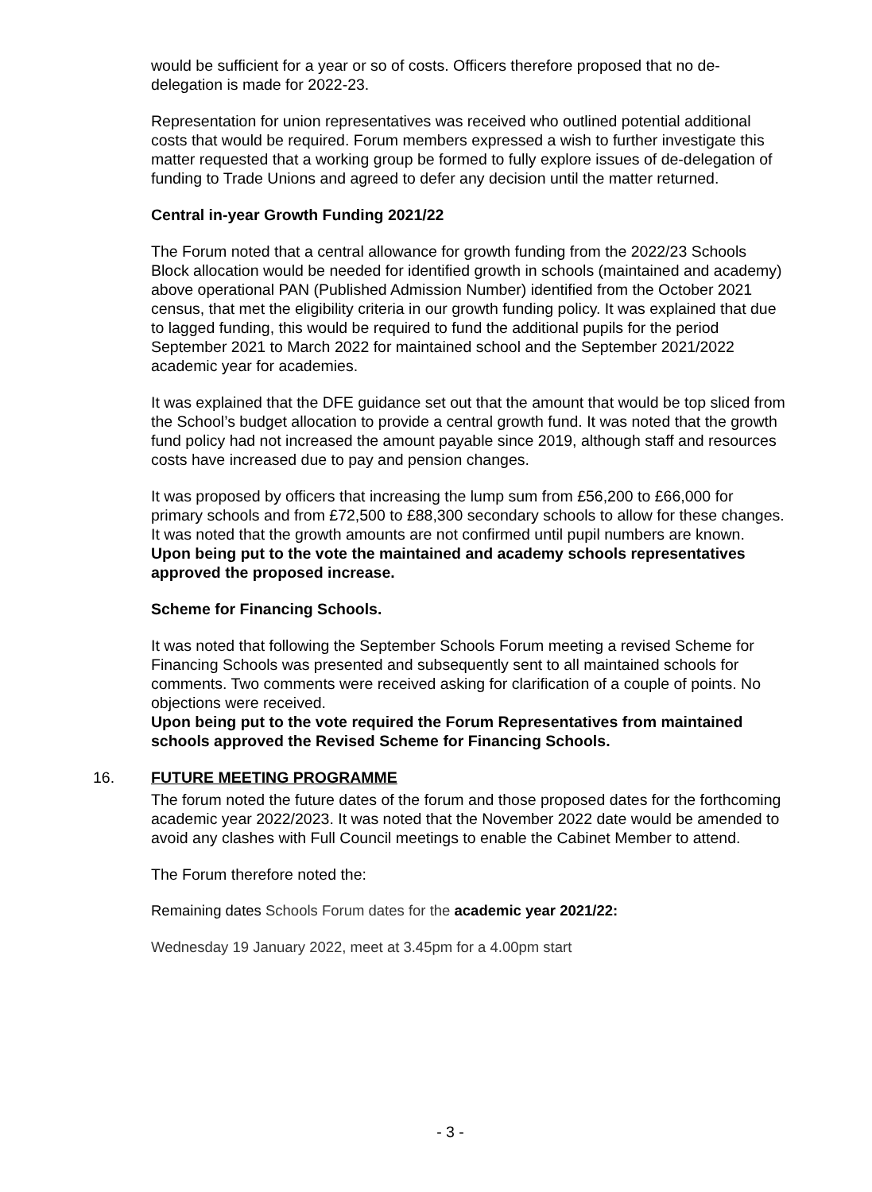would be sufficient for a year or so of costs. Officers therefore proposed that no de-delegation is made for 2022-23.
Representation for union representatives was received who outlined potential additional costs that would be required. Forum members expressed a wish to further investigate this matter requested that a working group be formed to fully explore issues of de-delegation of funding to Trade Unions and agreed to defer any decision until the matter returned.
Central in-year Growth Funding 2021/22
The Forum noted that a central allowance for growth funding from the 2022/23 Schools Block allocation would be needed for identified growth in schools (maintained and academy) above operational PAN (Published Admission Number) identified from the October 2021 census, that met the eligibility criteria in our growth funding policy. It was explained that due to lagged funding, this would be required to fund the additional pupils for the period September 2021 to March 2022 for maintained school and the September 2021/2022 academic year for academies.
It was explained that the DFE guidance set out that the amount that would be top sliced from the School’s budget allocation to provide a central growth fund. It was noted that the growth fund policy had not increased the amount payable since 2019, although staff and resources costs have increased due to pay and pension changes.
It was proposed by officers that increasing the lump sum from £56,200 to £66,000 for primary schools and from £72,500 to £88,300 secondary schools to allow for these changes. It was noted that the growth amounts are not confirmed until pupil numbers are known.
Upon being put to the vote the maintained and academy schools representatives approved the proposed increase.
Scheme for Financing Schools.
It was noted that following the September Schools Forum meeting a revised Scheme for Financing Schools was presented and subsequently sent to all maintained schools for comments. Two comments were received asking for clarification of a couple of points. No objections were received.
Upon being put to the vote required the Forum Representatives from maintained schools approved the Revised Scheme for Financing Schools.
16. FUTURE MEETING PROGRAMME
The forum noted the future dates of the forum and those proposed dates for the forthcoming academic year 2022/2023. It was noted that the November 2022 date would be amended to avoid any clashes with Full Council meetings to enable the Cabinet Member to attend.
The Forum therefore noted the:
Remaining dates Schools Forum dates for the academic year 2021/22:
Wednesday 19 January 2022, meet at 3.45pm for a 4.00pm start
- 3 -